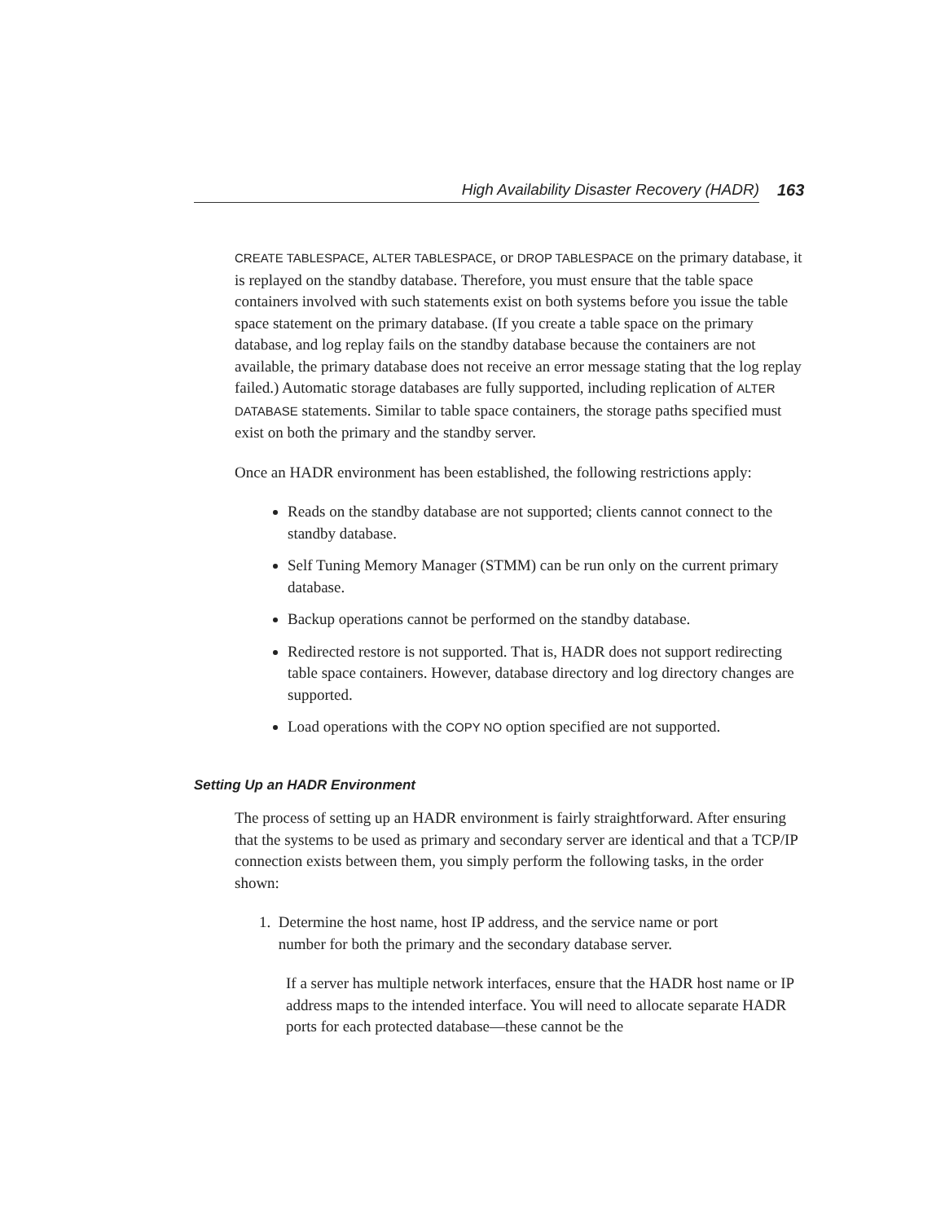High Availability Disaster Recovery (HADR) 163
CREATE TABLESPACE, ALTER TABLESPACE, or DROP TABLESPACE on the primary database, it is replayed on the standby database. Therefore, you must ensure that the table space containers involved with such statements exist on both systems before you issue the table space statement on the primary database. (If you create a table space on the primary database, and log replay fails on the standby database because the containers are not available, the primary database does not receive an error message stating that the log replay failed.) Automatic storage databases are fully supported, including replication of ALTER DATABASE statements. Similar to table space containers, the storage paths specified must exist on both the primary and the standby server.
Once an HADR environment has been established, the following restrictions apply:
Reads on the standby database are not supported; clients cannot connect to the standby database.
Self Tuning Memory Manager (STMM) can be run only on the current primary database.
Backup operations cannot be performed on the standby database.
Redirected restore is not supported. That is, HADR does not support redirecting table space containers. However, database directory and log directory changes are supported.
Load operations with the COPY NO option specified are not supported.
Setting Up an HADR Environment
The process of setting up an HADR environment is fairly straightforward. After ensuring that the systems to be used as primary and secondary server are identical and that a TCP/IP connection exists between them, you simply perform the following tasks, in the order shown:
1. Determine the host name, host IP address, and the service name or port
number for both the primary and the secondary database server.
If a server has multiple network interfaces, ensure that the HADR host name or IP address maps to the intended interface. You will need to allocate separate HADR ports for each protected database—these cannot be the